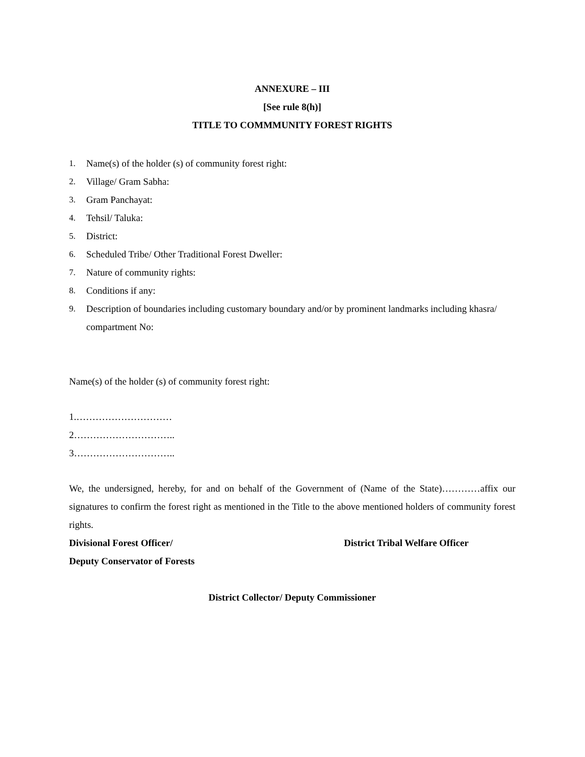ANNEXURE – III
[See rule 8(h)]
TITLE TO COMMMUNITY FOREST RIGHTS
1. Name(s) of the holder (s) of community forest right:
2. Village/ Gram Sabha:
3. Gram Panchayat:
4. Tehsil/ Taluka:
5. District:
6. Scheduled Tribe/ Other Traditional Forest Dweller:
7. Nature of community rights:
8. Conditions if any:
9. Description of boundaries including customary boundary and/or by prominent landmarks including khasra/ compartment No:
Name(s) of the holder (s) of community forest right:
1.…………………………
2…………………………..
3…………………………..
We, the undersigned, hereby, for and on behalf of the Government of (Name of the State)…………affix our signatures to confirm the forest right as mentioned in the Title to the above mentioned holders of community forest rights.
Divisional Forest Officer/ District Tribal Welfare Officer
Deputy Conservator of Forests
District Collector/ Deputy Commissioner